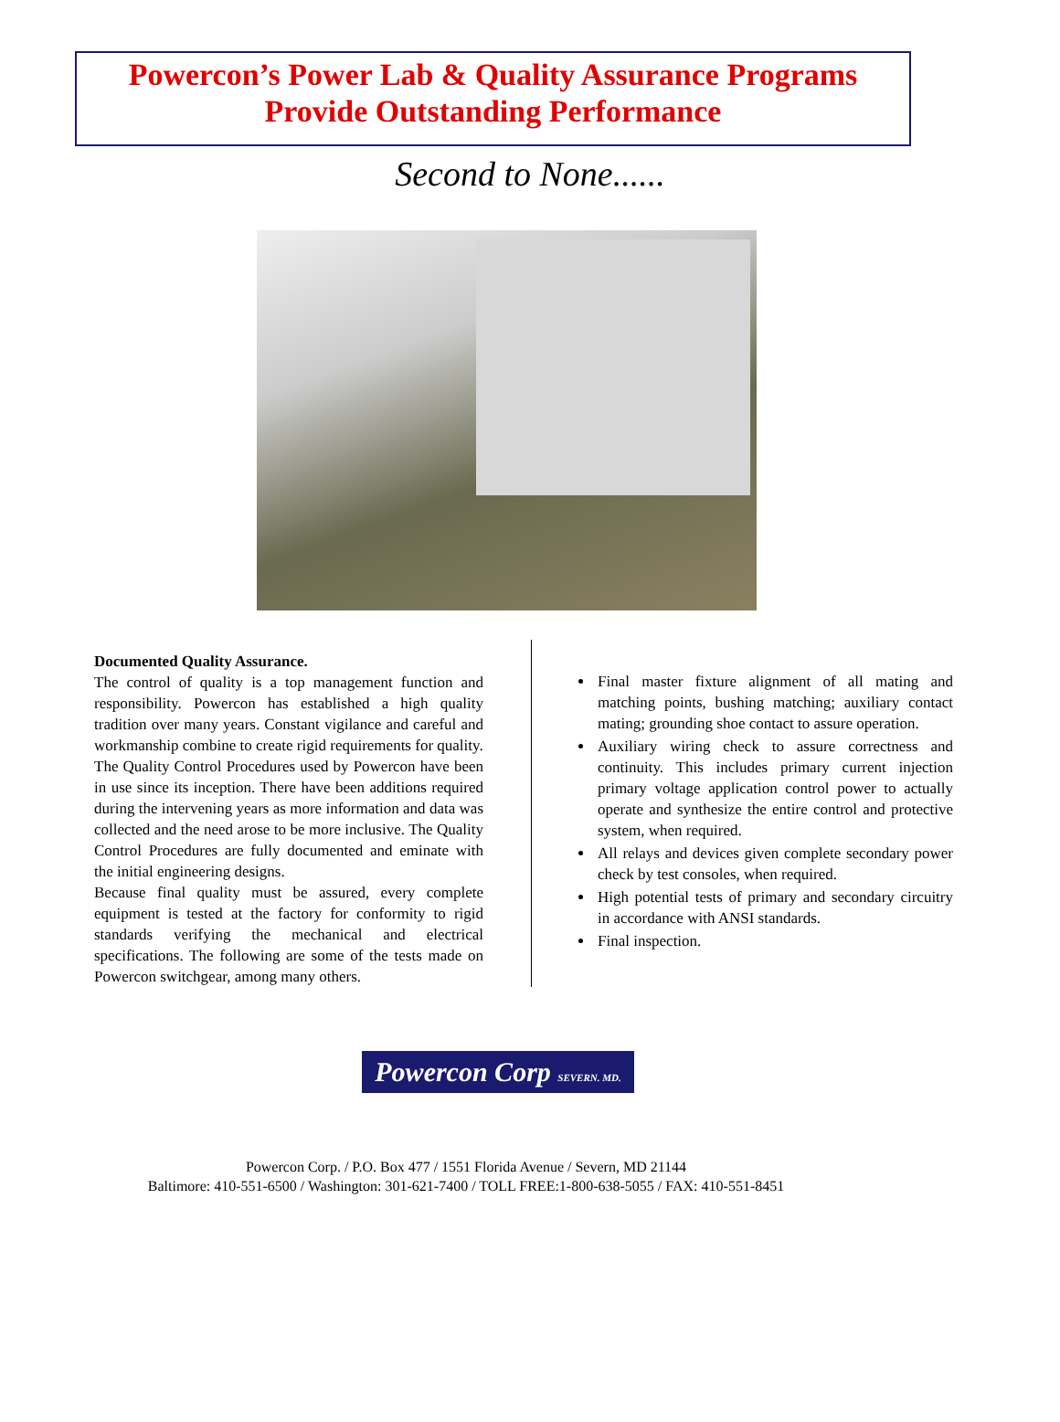Powercon’s Power Lab & Quality Assurance Programs
Provide Outstanding Performance
Second to None......
Documented Quality Assurance.
The control of quality is a top management function and responsibility. Powercon has established a high quality tradition over many years. Constant vigilance and careful and workmanship combine to create rigid requirements for quality.
The Quality Control Procedures used by Powercon have been in use since its inception. There have been additions required during the intervening years as more information and data was collected and the need arose to be more inclusive. The Quality Control Procedures are fully documented and eminate with the initial engineering designs.
Because final quality must be assured, every complete equipment is tested at the factory for conformity to rigid standards verifying the mechanical and electrical specifications. The following are some of the tests made on Powercon switchgear, among many others.
Final master fixture alignment of all mating and matching points, bushing matching; auxiliary contact mating; grounding shoe contact to assure operation.
Auxiliary wiring check to assure correctness and continuity. This includes primary current injection primary voltage application control power to actually operate and synthesize the entire control and protective system, when required.
All relays and devices given complete secondary power check by test consoles, when required.
High potential tests of primary and secondary circuitry in accordance with ANSI standards.
Final inspection.
Powercon Corp SEVERN. MD.
Powercon Corp. / P.O. Box 477 / 1551 Florida Avenue / Severn, MD 21144
Baltimore: 410-551-6500 / Washington: 301-621-7400 / TOLL FREE:1-800-638-5055 / FAX: 410-551-8451